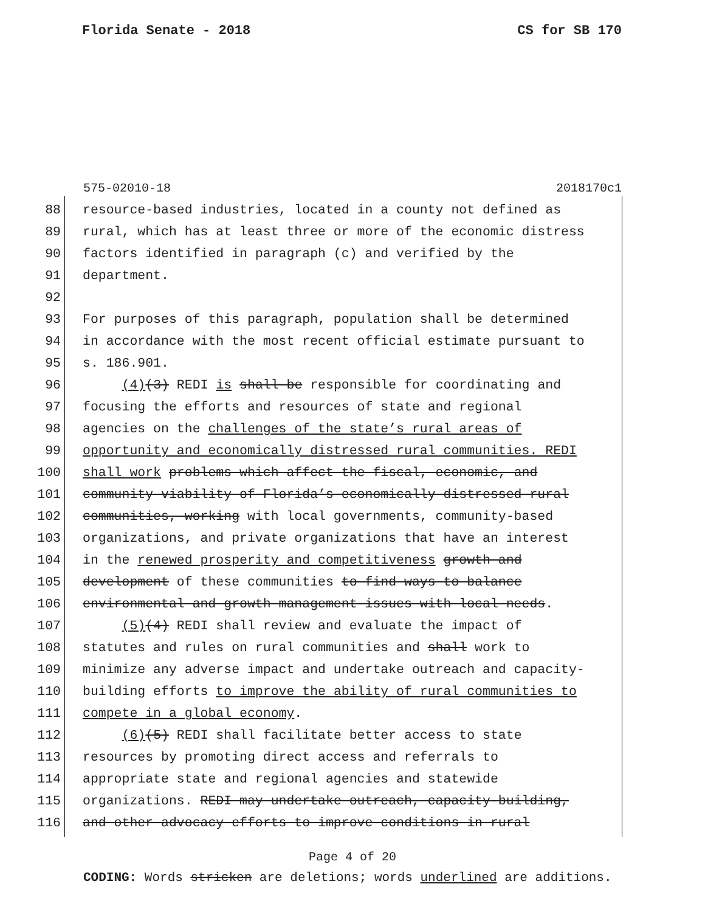Florida Senate - 2018 CS for SB 170
575-02010-18 2018170c1
88 resource-based industries, located in a county not defined as
89 rural, which has at least three or more of the economic distress
90 factors identified in paragraph (c) and verified by the
91 department.
92
93 For purposes of this paragraph, population shall be determined
94 in accordance with the most recent official estimate pursuant to
95 s. 186.901.
96 (4)(3) REDI is shall be responsible for coordinating and
97 focusing the efforts and resources of state and regional
98 agencies on the challenges of the state’s rural areas of
99 opportunity and economically distressed rural communities. REDI
100 shall work problems which affect the fiscal, economic, and
101 community viability of Florida’s economically distressed rural
102 communities, working with local governments, community-based
103 organizations, and private organizations that have an interest
104 in the renewed prosperity and competitiveness growth and
105 development of these communities to find ways to balance
106 environmental and growth management issues with local needs.
107 (5)(4) REDI shall review and evaluate the impact of
108 statutes and rules on rural communities and shall work to
109 minimize any adverse impact and undertake outreach and capacity-
110 building efforts to improve the ability of rural communities to
111 compete in a global economy.
112 (6)(5) REDI shall facilitate better access to state
113 resources by promoting direct access and referrals to
114 appropriate state and regional agencies and statewide
115 organizations. REDI may undertake outreach, capacity-building,
116 and other advocacy efforts to improve conditions in rural
Page 4 of 20
CODING: Words stricken are deletions; words underlined are additions.